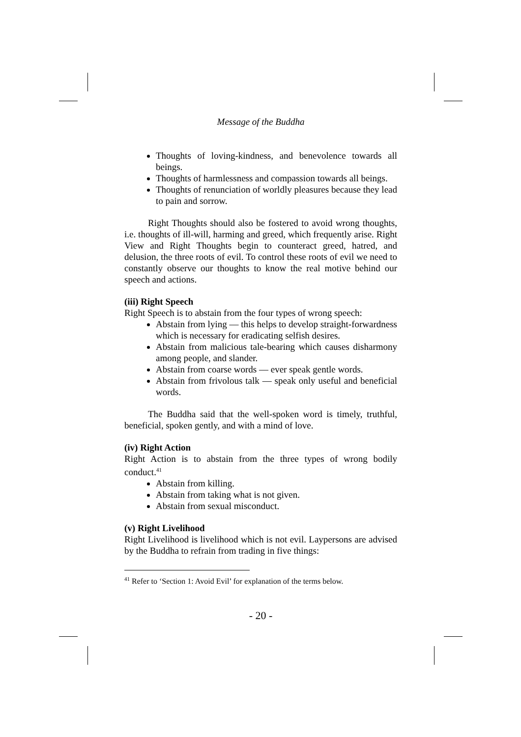Message of the Buddha
Thoughts of loving-kindness, and benevolence towards all beings.
Thoughts of harmlessness and compassion towards all beings.
Thoughts of renunciation of worldly pleasures because they lead to pain and sorrow.
Right Thoughts should also be fostered to avoid wrong thoughts, i.e. thoughts of ill-will, harming and greed, which frequently arise. Right View and Right Thoughts begin to counteract greed, hatred, and delusion, the three roots of evil. To control these roots of evil we need to constantly observe our thoughts to know the real motive behind our speech and actions.
(iii) Right Speech
Right Speech is to abstain from the four types of wrong speech:
Abstain from lying — this helps to develop straight-forwardness which is necessary for eradicating selfish desires.
Abstain from malicious tale-bearing which causes disharmony among people, and slander.
Abstain from coarse words — ever speak gentle words.
Abstain from frivolous talk — speak only useful and beneficial words.
The Buddha said that the well-spoken word is timely, truthful, beneficial, spoken gently, and with a mind of love.
(iv) Right Action
Right Action is to abstain from the three types of wrong bodily conduct.<sup>41</sup>
Abstain from killing.
Abstain from taking what is not given.
Abstain from sexual misconduct.
(v) Right Livelihood
Right Livelihood is livelihood which is not evil. Laypersons are advised by the Buddha to refrain from trading in five things:
<sup>41</sup> Refer to ‘Section 1: Avoid Evil’ for explanation of the terms below.
- 20 -